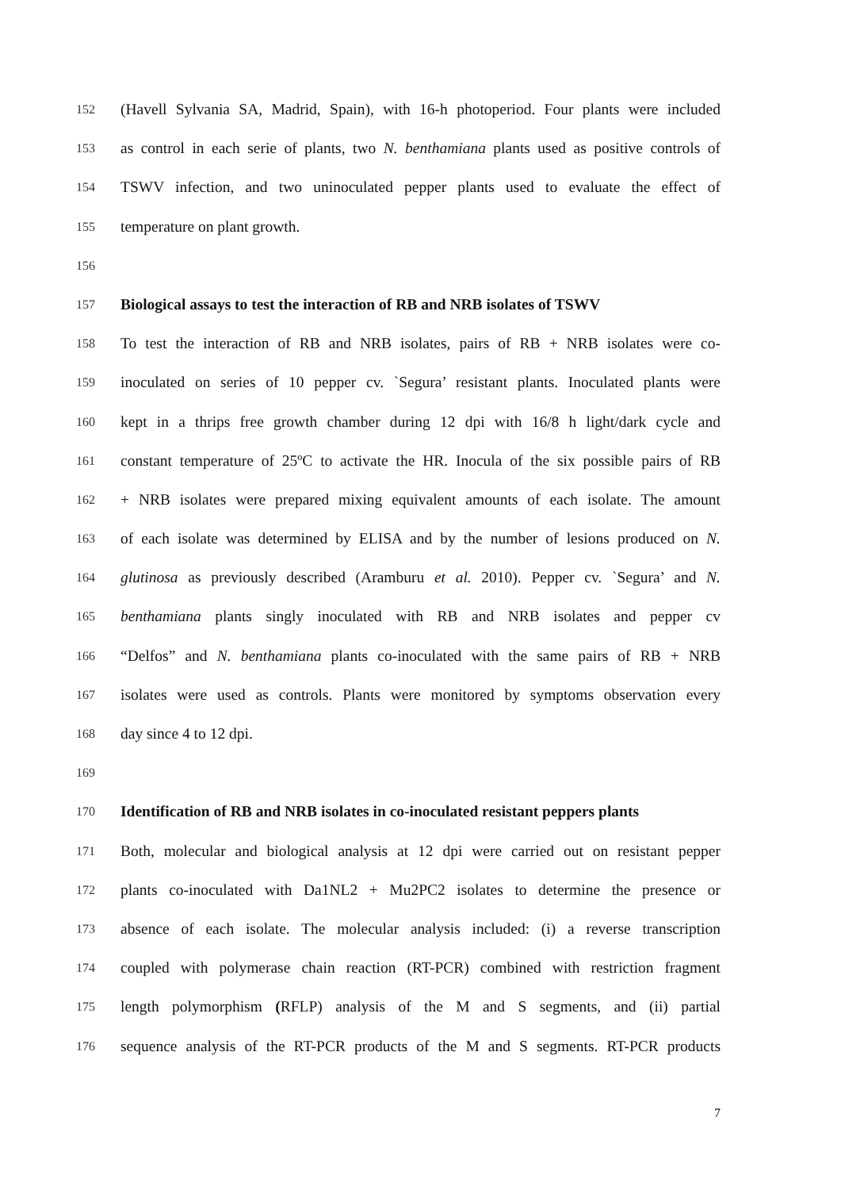152 (Havell Sylvania SA, Madrid, Spain), with 16-h photoperiod. Four plants were included
153 as control in each serie of plants, two N. benthamiana plants used as positive controls of
154 TSWV infection, and two uninoculated pepper plants used to evaluate the effect of
155 temperature on plant growth.
156
157 Biological assays to test the interaction of RB and NRB isolates of TSWV
158 To test the interaction of RB and NRB isolates, pairs of RB + NRB isolates were co-
159 inoculated on series of 10 pepper cv. `Segura’ resistant plants. Inoculated plants were
160 kept in a thrips free growth chamber during 12 dpi with 16/8 h light/dark cycle and
161 constant temperature of 25ºC to activate the HR. Inocula of the six possible pairs of RB
162 + NRB isolates were prepared mixing equivalent amounts of each isolate. The amount
163 of each isolate was determined by ELISA and by the number of lesions produced on N.
164 glutinosa as previously described (Aramburu et al. 2010). Pepper cv. `Segura’ and N.
165 benthamiana plants singly inoculated with RB and NRB isolates and pepper cv
166 “Delfos” and N. benthamiana plants co-inoculated with the same pairs of RB + NRB
167 isolates were used as controls. Plants were monitored by symptoms observation every
168 day since 4 to 12 dpi.
169
170 Identification of RB and NRB isolates in co-inoculated resistant peppers plants
171 Both, molecular and biological analysis at 12 dpi were carried out on resistant pepper
172 plants co-inoculated with Da1NL2 + Mu2PC2 isolates to determine the presence or
173 absence of each isolate. The molecular analysis included: (i) a reverse transcription
174 coupled with polymerase chain reaction (RT-PCR) combined with restriction fragment
175 length polymorphism (RFLP) analysis of the M and S segments, and (ii) partial
176 sequence analysis of the RT-PCR products of the M and S segments. RT-PCR products
7